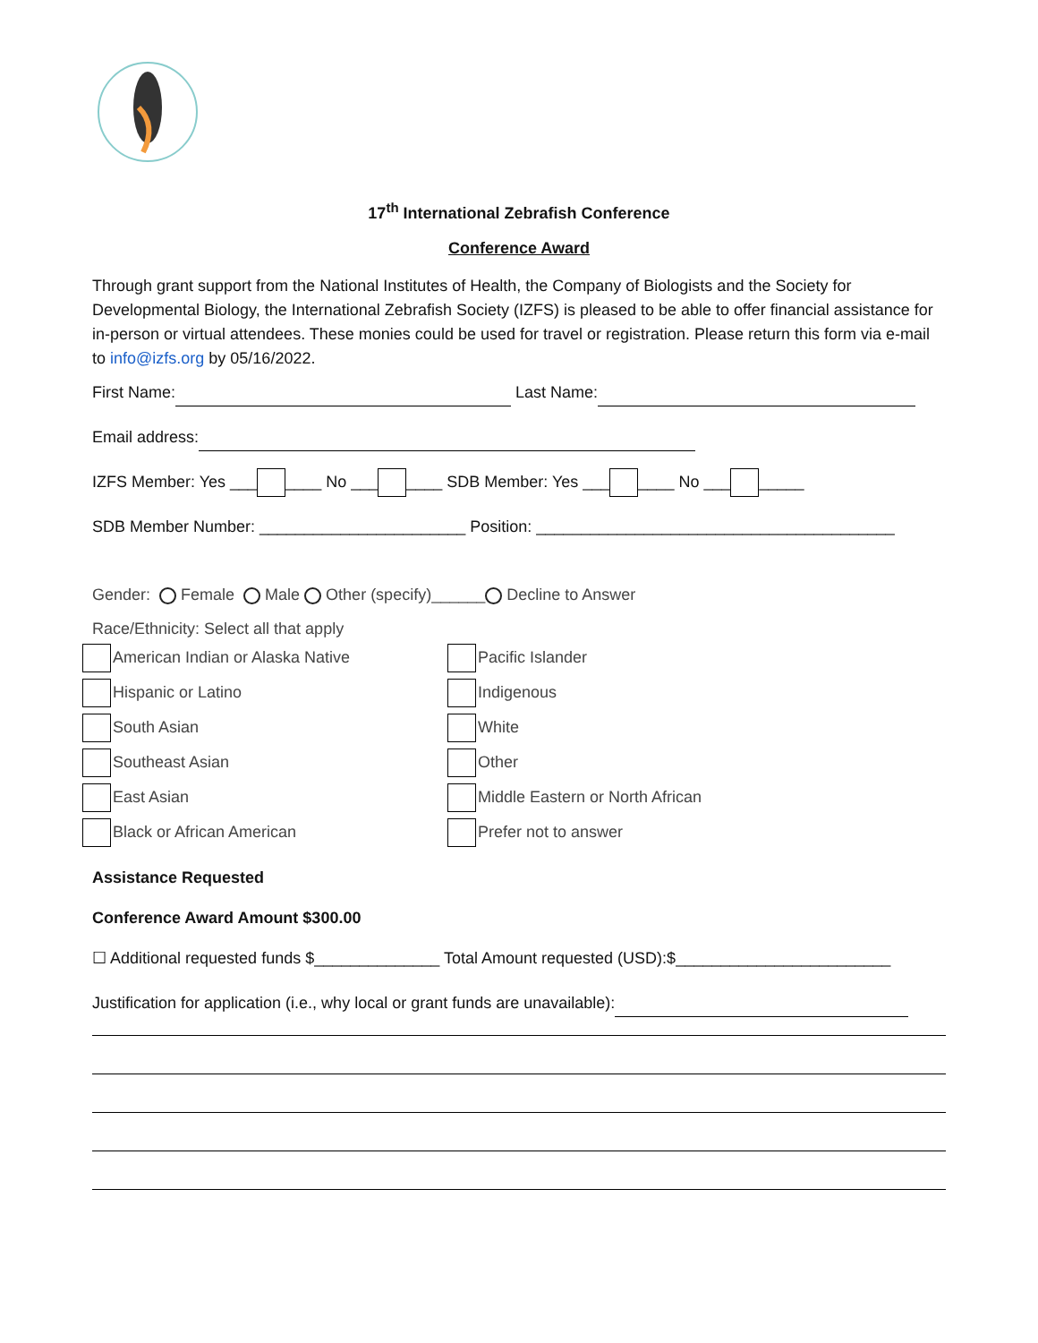17<sup>th</sup> International Zebrafish Conference
Conference Award
Through grant support from the National Institutes of Health, the Company of Biologists and the Society for Developmental Biology, the International Zebrafish Society (IZFS) is pleased to be able to offer financial assistance for in-person or virtual attendees. These monies could be used for travel or registration. Please return this form via e-mail to info@izfs.org by 05/16/2022.
First Name: Last Name:
Email address:
IZFS Member: Yes ___ ____ No ___ ____ SDB Member: Yes ___ ____ No ___ _____
SDB Member Number: _______________________ Position: ________________________________________
Gender: Female Male Other (specify)______ Decline to Answer
Race/Ethnicity: Select all that apply
American Indian or Alaska Native
Pacific Islander
Hispanic or Latino
Indigenous
South Asian
White
Southeast Asian
Other
East Asian
Middle Eastern or North African
Black or African American
Prefer not to answer
Assistance Requested
Conference Award Amount $300.00
☐ Additional requested funds $______________ Total Amount requested (USD):$________________________
Justification for application (i.e., why local or grant funds are unavailable):